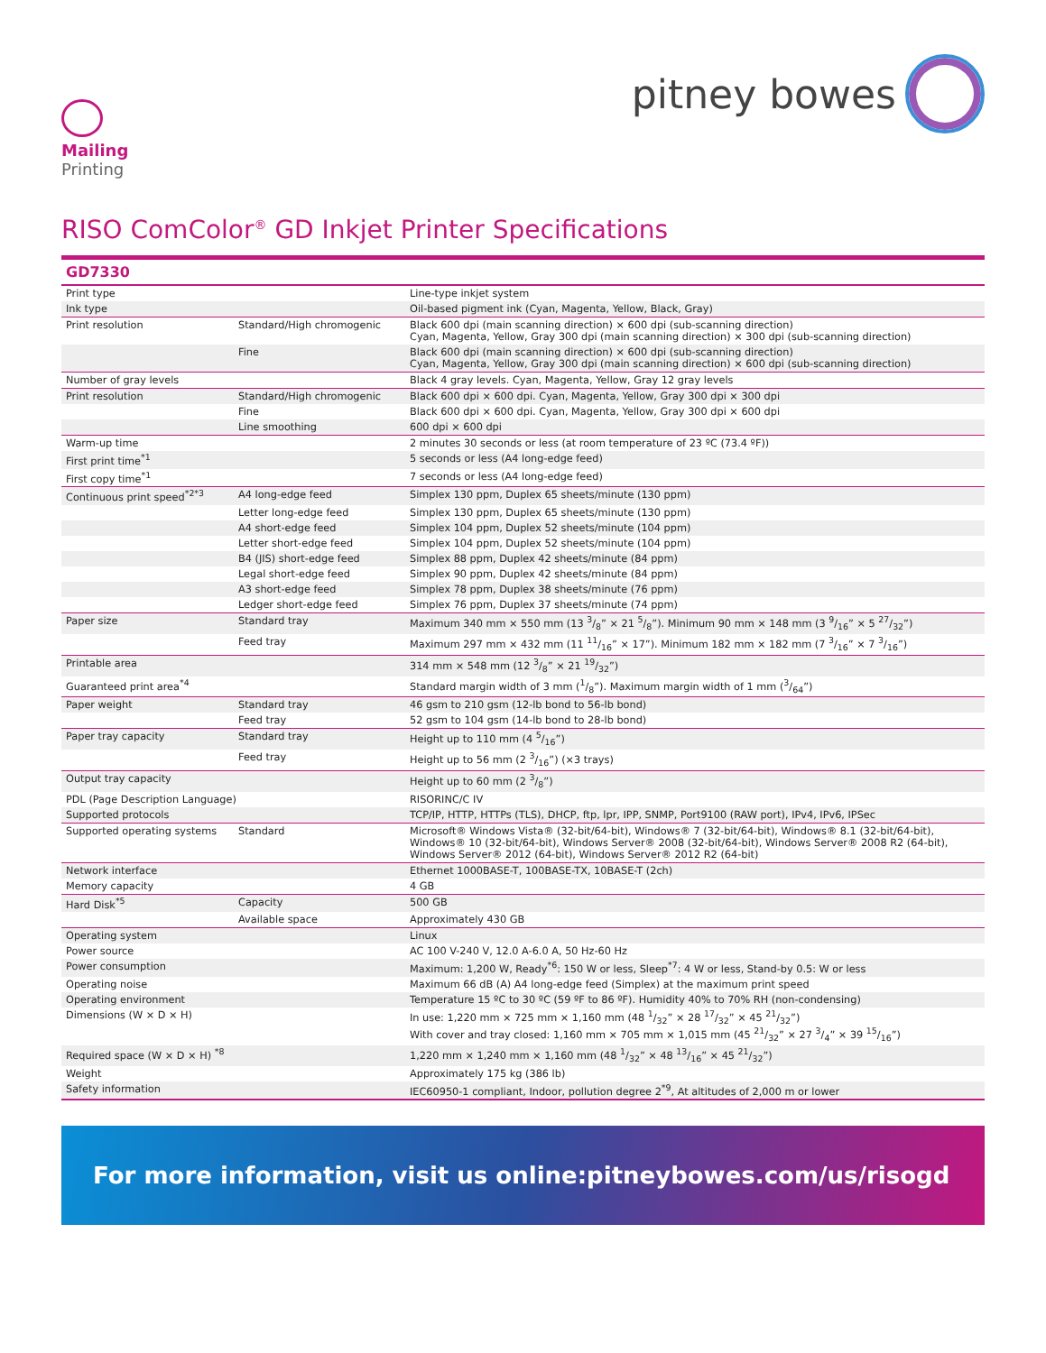Mailing
Printing
pitney bowes
RISO ComColor<sup>®</sup> GD Inkjet Printer Specifications
GD7330
| Print type | | Line-type inkjet system |
| Ink type | | Oil-based pigment ink (Cyan, Magenta, Yellow, Black, Gray) |
| Print resolution | Standard/High chromogenic | Black 600 dpi (main scanning direction) × 600 dpi (sub-scanning direction) Cyan, Magenta, Yellow, Gray 300 dpi (main scanning direction) × 300 dpi (sub-scanning direction) |
| | Fine | Black 600 dpi (main scanning direction) × 600 dpi (sub-scanning direction) Cyan, Magenta, Yellow, Gray 300 dpi (main scanning direction) × 600 dpi (sub-scanning direction) |
| Number of gray levels | | Black 4 gray levels. Cyan, Magenta, Yellow, Gray 12 gray levels |
| Print resolution | Standard/High chromogenic | Black 600 dpi × 600 dpi. Cyan, Magenta, Yellow, Gray 300 dpi × 300 dpi |
| | Fine | Black 600 dpi × 600 dpi. Cyan, Magenta, Yellow, Gray 300 dpi × 600 dpi |
| | Line smoothing | 600 dpi × 600 dpi |
| Warm-up time | | 2 minutes 30 seconds or less (at room temperature of 23 ºC (73.4 ºF)) |
| First print time<sup>*1</sup> | | 5 seconds or less (A4 long-edge feed) |
| First copy time<sup>*1</sup> | | 7 seconds or less (A4 long-edge feed) |
| Continuous print speed<sup>*2*3</sup> | A4 long-edge feed | Simplex 130 ppm, Duplex 65 sheets/minute (130 ppm) |
| | Letter long-edge feed | Simplex 130 ppm, Duplex 65 sheets/minute (130 ppm) |
| | A4 short-edge feed | Simplex 104 ppm, Duplex 52 sheets/minute (104 ppm) |
| | Letter short-edge feed | Simplex 104 ppm, Duplex 52 sheets/minute (104 ppm) |
| | B4 (JIS) short-edge feed | Simplex 88 ppm, Duplex 42 sheets/minute (84 ppm) |
| | Legal short-edge feed | Simplex 90 ppm, Duplex 42 sheets/minute (84 ppm) |
| | A3 short-edge feed | Simplex 78 ppm, Duplex 38 sheets/minute (76 ppm) |
| | Ledger short-edge feed | Simplex 76 ppm, Duplex 37 sheets/minute (74 ppm) |
| Paper size | Standard tray | Maximum 340 mm × 550 mm (13 3/8” × 21 5/8”). Minimum 90 mm × 148 mm (3 9/16” × 5 27/32”) |
| | Feed tray | Maximum 297 mm × 432 mm (11 11/16” × 17”). Minimum 182 mm × 182 mm (7 3/16” × 7 3/16”) |
| Printable area | | 314 mm × 548 mm (12 3/8” × 21 19/32”) |
| Guaranteed print area<sup>*4</sup> | | Standard margin width of 3 mm (1/8”). Maximum margin width of 1 mm (3/64”) |
| Paper weight | Standard tray | 46 gsm to 210 gsm (12-lb bond to 56-lb bond) |
| | Feed tray | 52 gsm to 104 gsm (14-lb bond to 28-lb bond) |
| Paper tray capacity | Standard tray | Height up to 110 mm (4 5/16”) |
| | Feed tray | Height up to 56 mm (2 3/16”) (×3 trays) |
| Output tray capacity | | Height up to 60 mm (2 3/8”) |
| PDL (Page Description Language) | | RISORINC/C IV |
| Supported protocols | | TCP/IP, HTTP, HTTPs (TLS), DHCP, ftp, lpr, IPP, SNMP, Port9100 (RAW port), IPv4, IPv6, IPSec |
| Supported operating systems | Standard | Microsoft® Windows Vista® (32-bit/64-bit), Windows® 7 (32-bit/64-bit), Windows® 8.1 (32-bit/64-bit), Windows® 10 (32-bit/64-bit), Windows Server® 2008 (32-bit/64-bit), Windows Server® 2008 R2 (64-bit), Windows Server® 2012 (64-bit), Windows Server® 2012 R2 (64-bit) |
| Network interface | | Ethernet 1000BASE-T, 100BASE-TX, 10BASE-T (2ch) |
| Memory capacity | | 4 GB |
| Hard Disk<sup>*5</sup> | Capacity | 500 GB |
| | Available space | Approximately 430 GB |
| Operating system | | Linux |
| Power source | | AC 100 V-240 V, 12.0 A-6.0 A, 50 Hz-60 Hz |
| Power consumption | | Maximum: 1,200 W, Ready<sup>*6</sup>: 150 W or less, Sleep<sup>*7</sup>: 4 W or less, Stand-by 0.5: W or less |
| Operating noise | | Maximum 66 dB (A) A4 long-edge feed (Simplex) at the maximum print speed |
| Operating environment | | Temperature 15 ºC to 30 ºC (59 ºF to 86 ºF). Humidity 40% to 70% RH (non-condensing) |
| Dimensions (W × D × H) | | In use: 1,220 mm × 725 mm × 1,160 mm (48 1/32” × 28 17/32” × 45 21/32”) With cover and tray closed: 1,160 mm × 705 mm × 1,015 mm (45 21/32” × 27 3/4” × 39 15/16”) |
| Required space (W × D × H) <sup>*8</sup> | | 1,220 mm × 1,240 mm × 1,160 mm (48 1/32” × 48 13/16” × 45 21/32”) |
| Weight | | Approximately 175 kg (386 lb) |
| Safety information | | IEC60950-1 compliant, Indoor, pollution degree 2<sup>*9</sup>, At altitudes of 2,000 m or lower |
For more information, visit us online:pitneybowes.com/us/risogd